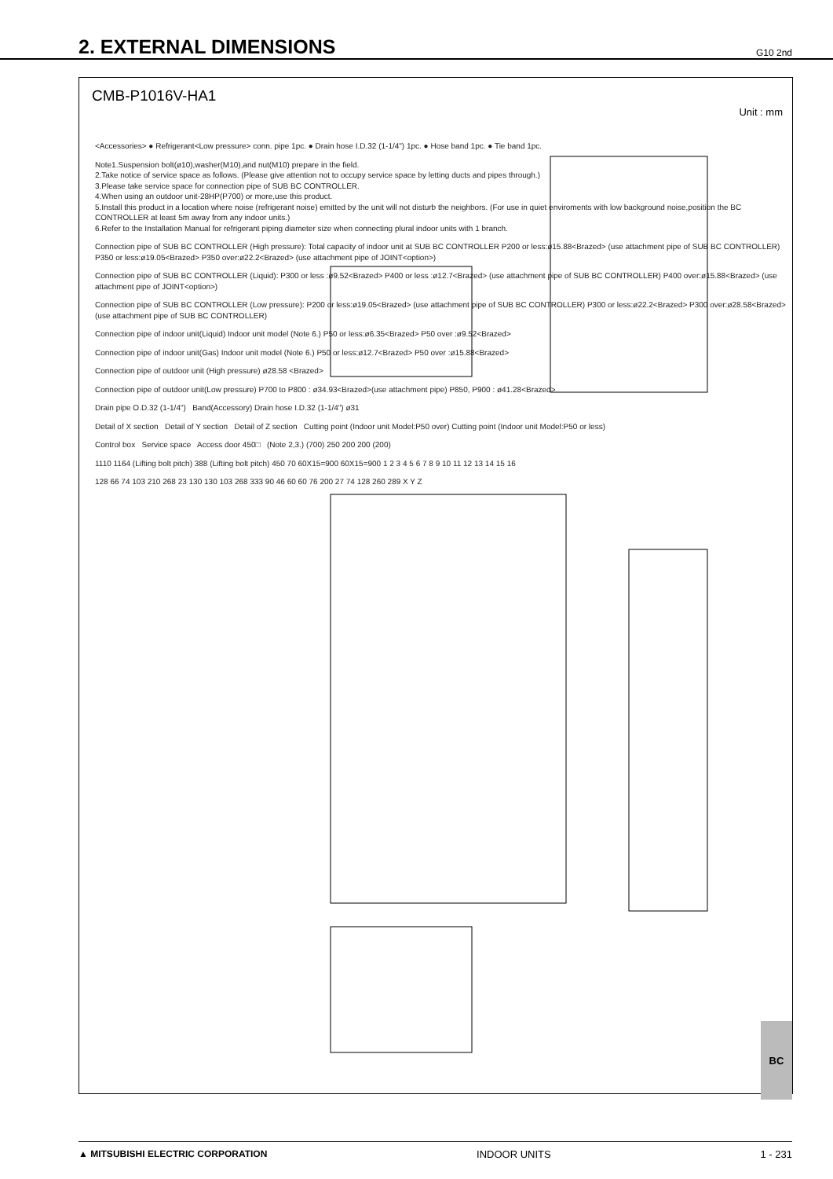2. EXTERNAL DIMENSIONS
G10 2nd
CMB-P1016V-HA1
Unit : mm
<Accessories> ● Refrigerant<Low pressure> conn. pipe 1pc. ● Drain hose I.D.32 (1-1/4") 1pc. ● Hose band 1pc. ● Tie band 1pc.
Note1.Suspension bolt(ø10),washer(M10),and nut(M10) prepare in the field.
2.Take notice of service space as follows. (Please give attention not to occupy service space by letting ducts and pipes through.)
3.Please take service space for connection pipe of SUB BC CONTROLLER.
4.When using an outdoor unit-28HP(P700) or more,use this product.
5.Install this product in a location where noise (refrigerant noise) emitted by the unit will not disturb the neighbors. (For use in quiet enviroments with low background noise,position the BC CONTROLLER at least 5m away from any indoor units.)
6.Refer to the Installation Manual for refrigerant piping diameter size when connecting plural indoor units with 1 branch.
Connection pipe of SUB BC CONTROLLER (High pressure): Total capacity of indoor unit at SUB BC CONTROLLER P200 or less:ø15.88<Brazed> (use attachment pipe of SUB BC CONTROLLER) P350 or less:ø19.05<Brazed> P350 over:ø22.2<Brazed> (use attachment pipe of JOINT<option>)
Connection pipe of SUB BC CONTROLLER (Liquid): P300 or less :ø9.52<Brazed> P400 or less :ø12.7<Brazed> (use attachment pipe of SUB BC CONTROLLER) P400 over:ø15.88<Brazed> (use attachment pipe of JOINT<option>)
Connection pipe of SUB BC CONTROLLER (Low pressure): P200 or less:ø19.05<Brazed> (use attachment pipe of SUB BC CONTROLLER) P300 or less:ø22.2<Brazed> P300 over:ø28.58<Brazed> (use attachment pipe of SUB BC CONTROLLER)
Connection pipe of indoor unit(Liquid) Indoor unit model (Note 6.) P50 or less:ø6.35<Brazed> P50 over :ø9.52<Brazed>
Connection pipe of indoor unit(Gas) Indoor unit model (Note 6.) P50 or less:ø12.7<Brazed> P50 over :ø15.88<Brazed>
Connection pipe of outdoor unit (High pressure) ø28.58 <Brazed>
Connection pipe of outdoor unit(Low pressure) P700 to P800 : ø34.93<Brazed>(use attachment pipe) P850, P900 : ø41.28<Brazed>
Drain pipe O.D.32 (1-1/4") Band(Accessory) Drain hose I.D.32 (1-1/4") ø31
Detail of X section Detail of Y section Detail of Z section Cutting point (Indoor unit Model:P50 over) Cutting point (Indoor unit Model:P50 or less)
Control box Service space Access door 450□ (Note 2,3.) (700) 250 200 200 (200)
1110 1164 (Lifting bolt pitch) 388 (Lifting bolt pitch) 450 70 60X15=900 60X15=900 1 2 3 4 5 6 7 8 9 10 11 12 13 14 15 16
128 66 74 103 210 268 23 130 130 103 268 333 90 46 60 60 76 200 27 74 128 260 289 X Y Z
BC
▲ MITSUBISHI ELECTRIC CORPORATION INDOOR UNITS 1 - 231